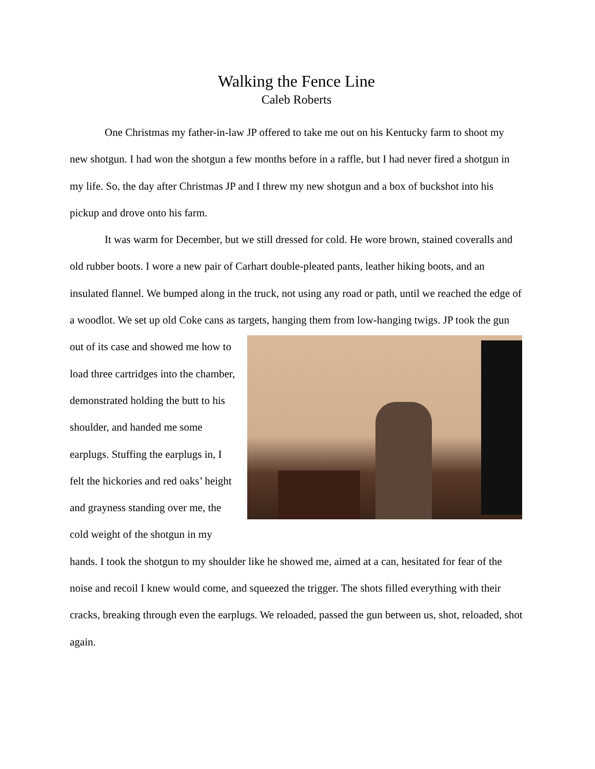Walking the Fence Line
Caleb Roberts
One Christmas my father-in-law JP offered to take me out on his Kentucky farm to shoot my new shotgun. I had won the shotgun a few months before in a raffle, but I had never fired a shotgun in my life. So, the day after Christmas JP and I threw my new shotgun and a box of buckshot into his pickup and drove onto his farm.
It was warm for December, but we still dressed for cold. He wore brown, stained coveralls and old rubber boots. I wore a new pair of Carhart double-pleated pants, leather hiking boots, and an insulated flannel. We bumped along in the truck, not using any road or path, until we reached the edge of a woodlot. We set up old Coke cans as targets, hanging them from low- hanging twigs. JP took the gun out of its case and showed me how to load three cartridges into the chamber, demonstrated holding the butt to his shoulder, and handed me some earplugs. Stuffing the earplugs in, I felt the hickories and red oaks’ height and grayness standing over me, the cold weight of the shotgun in my hands. I took the shotgun to my shoulder like he showed me, aimed at a can, hesitated for fear of the noise and recoil I knew would come, and squeezed the trigger. The shots filled everything with their cracks, breaking through even the earplugs. We reloaded, passed the gun between us, shot, reloaded, shot again.